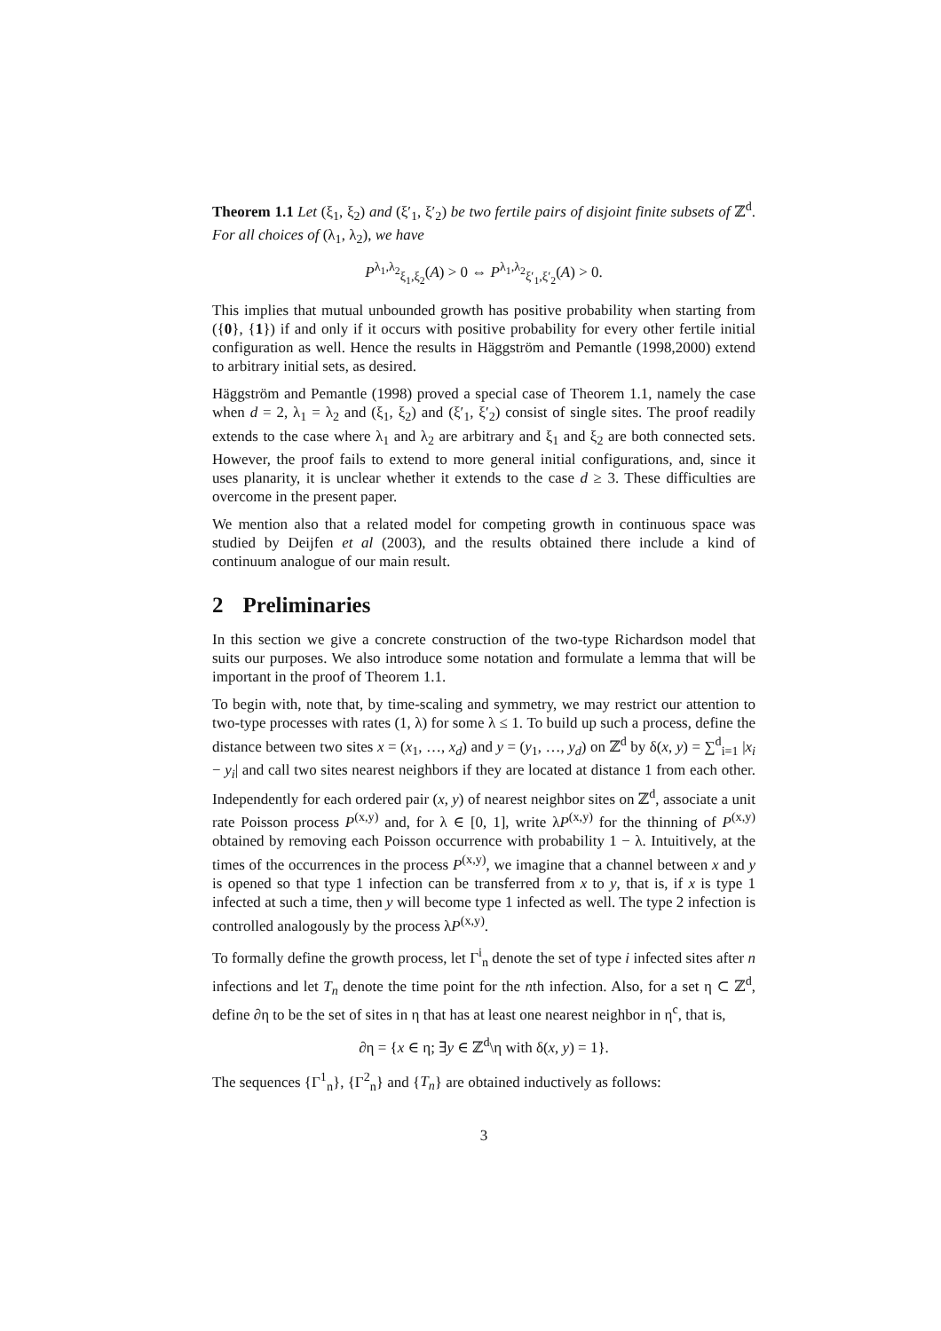Theorem 1.1 Let (ξ<sub>1</sub>, ξ<sub>2</sub>) and (ξ′<sub>1</sub>, ξ′<sub>2</sub>) be two fertile pairs of disjoint finite subsets of ℤ<sup>d</sup>. For all choices of (λ<sub>1</sub>, λ<sub>2</sub>), we have
P<sup>λ<sub>1</sub>,λ<sub>2</sub></sup><sub>ξ<sub>1</sub>,ξ<sub>2</sub></sub>(A) > 0 ⇔ P<sup>λ<sub>1</sub>,λ<sub>2</sub></sup><sub>ξ′<sub>1</sub>,ξ′<sub>2</sub></sub>(A) > 0.
This implies that mutual unbounded growth has positive probability when starting from ({0}, {1}) if and only if it occurs with positive probability for every other fertile initial configuration as well. Hence the results in Häggström and Pemantle (1998,2000) extend to arbitrary initial sets, as desired.
Häggström and Pemantle (1998) proved a special case of Theorem 1.1, namely the case when d = 2, λ<sub>1</sub> = λ<sub>2</sub> and (ξ<sub>1</sub>, ξ<sub>2</sub>) and (ξ′<sub>1</sub>, ξ′<sub>2</sub>) consist of single sites. The proof readily extends to the case where λ<sub>1</sub> and λ<sub>2</sub> are arbitrary and ξ<sub>1</sub> and ξ<sub>2</sub> are both connected sets. However, the proof fails to extend to more general initial configurations, and, since it uses planarity, it is unclear whether it extends to the case d ≥ 3. These difficulties are overcome in the present paper.
We mention also that a related model for competing growth in continuous space was studied by Deijfen et al (2003), and the results obtained there include a kind of continuum analogue of our main result.
2 Preliminaries
In this section we give a concrete construction of the two-type Richardson model that suits our purposes. We also introduce some notation and formulate a lemma that will be important in the proof of Theorem 1.1.
To begin with, note that, by time-scaling and symmetry, we may restrict our attention to two-type processes with rates (1, λ) for some λ ≤ 1. To build up such a process, define the distance between two sites x = (x<sub>1</sub>, …, x<sub>d</sub>) and y = (y<sub>1</sub>, …, y<sub>d</sub>) on ℤ<sup>d</sup> by δ(x, y) = ∑<sup>d</sup><sub>i=1</sub> |x<sub>i</sub> − y<sub>i</sub>| and call two sites nearest neighbors if they are located at distance 1 from each other. Independently for each ordered pair (x, y) of nearest neighbor sites on ℤ<sup>d</sup>, associate a unit rate Poisson process P<sup>(x,y)</sup> and, for λ ∈ [0, 1], write λP<sup>(x,y)</sup> for the thinning of P<sup>(x,y)</sup> obtained by removing each Poisson occurrence with probability 1 − λ. Intuitively, at the times of the occurrences in the process P<sup>(x,y)</sup>, we imagine that a channel between x and y is opened so that type 1 infection can be transferred from x to y, that is, if x is type 1 infected at such a time, then y will become type 1 infected as well. The type 2 infection is controlled analogously by the process λP<sup>(x,y)</sup>.
To formally define the growth process, let Γ<sup>i</sup><sub>n</sub> denote the set of type i infected sites after n infections and let T<sub>n</sub> denote the time point for the nth infection. Also, for a set η ⊂ ℤ<sup>d</sup>, define ∂η to be the set of sites in η that has at least one nearest neighbor in η<sup>c</sup>, that is,
∂η = {x ∈ η; ∃y ∈ ℤ<sup>d</sup>\η with δ(x, y) = 1}.
The sequences {Γ<sup>1</sup><sub>n</sub>}, {Γ<sup>2</sup><sub>n</sub>} and {T<sub>n</sub>} are obtained inductively as follows:
3